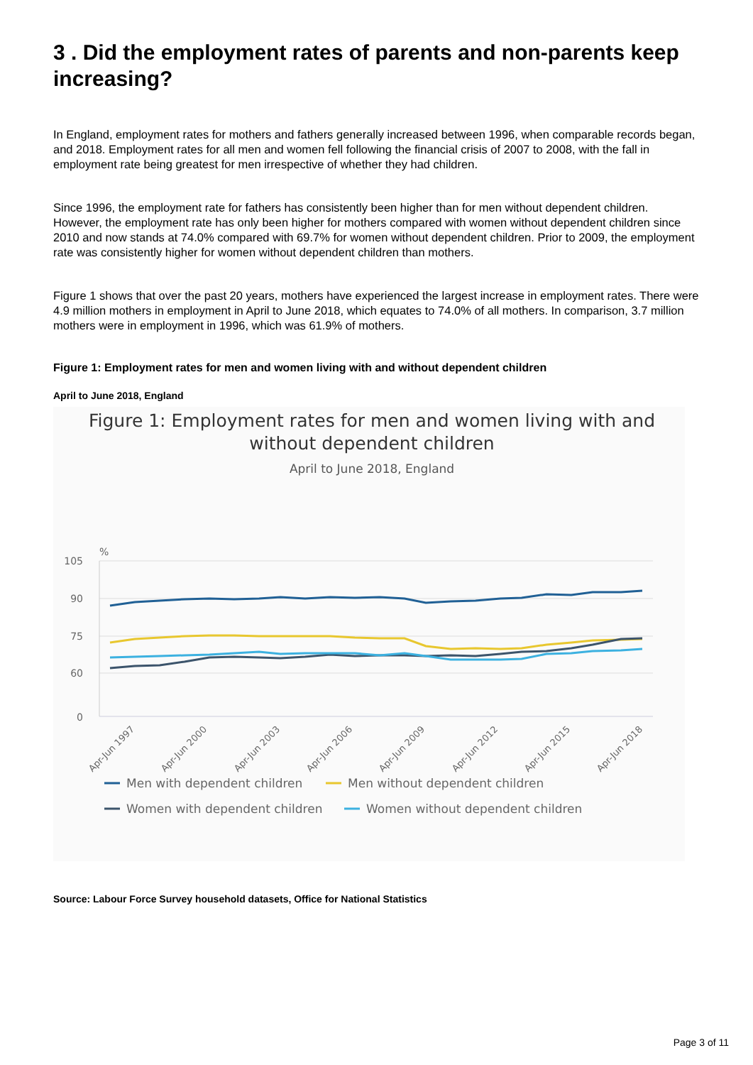3 . Did the employment rates of parents and non-parents keep increasing?
In England, employment rates for mothers and fathers generally increased between 1996, when comparable records began, and 2018. Employment rates for all men and women fell following the financial crisis of 2007 to 2008, with the fall in employment rate being greatest for men irrespective of whether they had children.
Since 1996, the employment rate for fathers has consistently been higher than for men without dependent children. However, the employment rate has only been higher for mothers compared with women without dependent children since 2010 and now stands at 74.0% compared with 69.7% for women without dependent children. Prior to 2009, the employment rate was consistently higher for women without dependent children than mothers.
Figure 1 shows that over the past 20 years, mothers have experienced the largest increase in employment rates. There were 4.9 million mothers in employment in April to June 2018, which equates to 74.0% of all mothers. In comparison, 3.7 million mothers were in employment in 1996, which was 61.9% of mothers.
Figure 1: Employment rates for men and women living with and without dependent children
April to June 2018, England
Figure 1: Employment rates for men and women living with and
without dependent children
April to June 2018, England
%
105
90
75
60
0
Apr-Jun 1997
Apr-Jun 2000
Apr-Jun 2003
Apr-Jun 2006
Apr-Jun 2009
Apr-Jun 2012
Apr-Jun 2015
Apr-Jun 2018
Men with dependent children
Men without dependent children
Women with dependent children
Women without dependent children
Source: Labour Force Survey household datasets, Office for National Statistics
Page 3 of 11